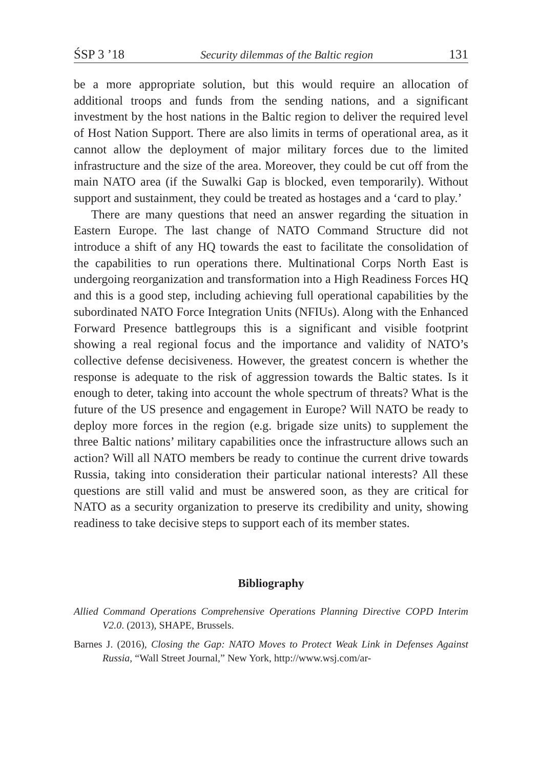ŚSP 3 ’18 Security dilemmas of the Baltic region 131
be a more appropriate solution, but this would require an allocation of additional troops and funds from the sending nations, and a significant investment by the host nations in the Baltic region to deliver the required level of Host Nation Support. There are also limits in terms of operational area, as it cannot allow the deployment of major military forces due to the limited infrastructure and the size of the area. Moreover, they could be cut off from the main NATO area (if the Suwalki Gap is blocked, even temporarily). Without support and sustainment, they could be treated as hostages and a ‘card to play.’
There are many questions that need an answer regarding the situation in Eastern Europe. The last change of NATO Command Structure did not introduce a shift of any HQ towards the east to facilitate the consolidation of the capabilities to run operations there. Multinational Corps North East is undergoing reorganization and transformation into a High Readiness Forces HQ and this is a good step, including achieving full operational capabilities by the subordinated NATO Force Integration Units (NFIUs). Along with the Enhanced Forward Presence battlegroups this is a significant and visible footprint showing a real regional focus and the importance and validity of NATO’s collective defense decisiveness. However, the greatest concern is whether the response is adequate to the risk of aggression towards the Baltic states. Is it enough to deter, taking into account the whole spectrum of threats? What is the future of the US presence and engagement in Europe? Will NATO be ready to deploy more forces in the region (e.g. brigade size units) to supplement the three Baltic nations’ military capabilities once the infrastructure allows such an action? Will all NATO members be ready to continue the current drive towards Russia, taking into consideration their particular national interests? All these questions are still valid and must be answered soon, as they are critical for NATO as a security organization to preserve its credibility and unity, showing readiness to take decisive steps to support each of its member states.
Bibliography
Allied Command Operations Comprehensive Operations Planning Directive COPD Interim V2.0. (2013), SHAPE, Brussels.
Barnes J. (2016), Closing the Gap: NATO Moves to Protect Weak Link in Defenses Against Russia, “Wall Street Journal,” New York, http://www.wsj.com/ar-